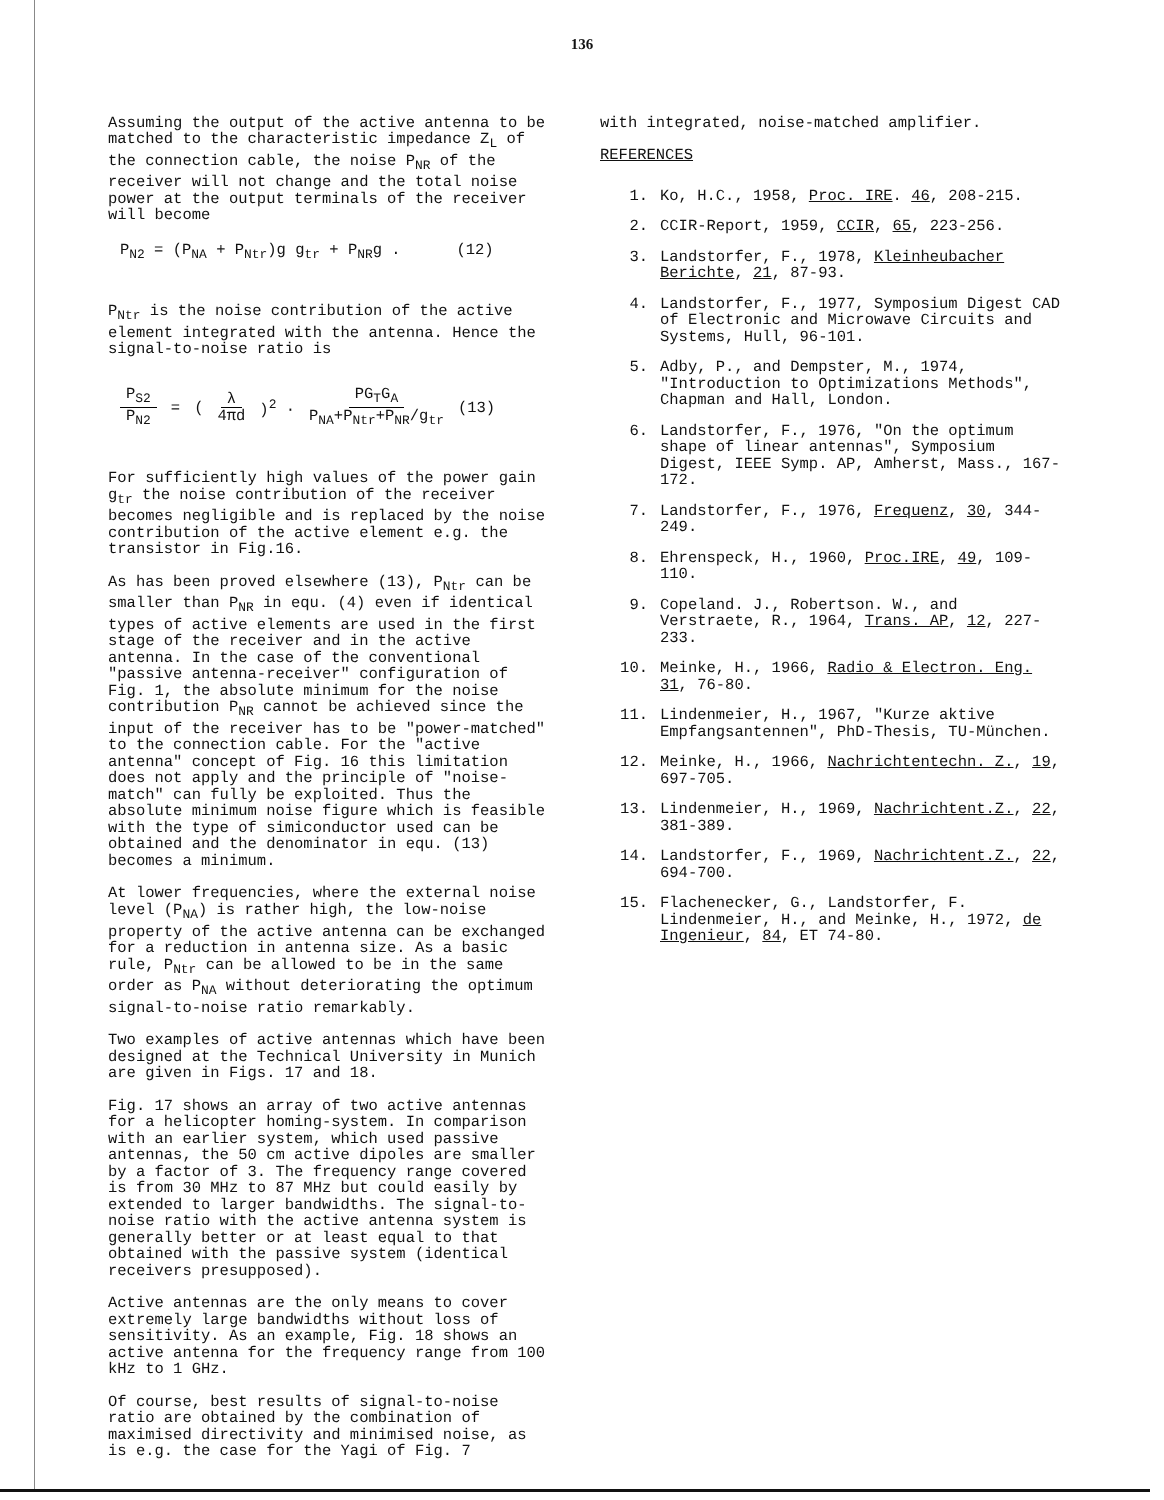136
Assuming the output of the active antenna to be matched to the characteristic impedance Z<sub>L</sub> of the connection cable, the noise P<sub>NR</sub> of the receiver will not change and the total noise power at the output terminals of the receiver will become
P<sub>N2</sub> = (P<sub>NA</sub> + P<sub>Ntr</sub>)g g<sub>tr</sub> + P<sub>NR</sub>g . (12)
P<sub>Ntr</sub> is the noise contribution of the active element integrated with the antenna. Hence the signal-to-noise ratio is
P<sub>S2</sub> P<sub>N2</sub> = (λ 4πd)<sup>2</sup> · PG<sub>T</sub>G<sub>A</sub> P<sub>NA</sub>+P<sub>Ntr</sub>+P<sub>NR</sub>/g<sub>tr</sub> (13)
For sufficiently high values of the power gain g<sub>tr</sub> the noise contribution of the receiver becomes negligible and is replaced by the noise contribution of the active element e.g. the transistor in Fig.16.
As has been proved elsewhere (13), P<sub>Ntr</sub> can be smaller than P<sub>NR</sub> in equ. (4) even if identical types of active elements are used in the first stage of the receiver and in the active antenna. In the case of the conventional "passive antenna-receiver" configuration of Fig. 1, the absolute minimum for the noise contribution P<sub>NR</sub> cannot be achieved since the input of the receiver has to be "power-matched" to the connection cable. For the "active antenna" concept of Fig. 16 this limitation does not apply and the principle of "noise-match" can fully be exploited. Thus the absolute minimum noise figure which is feasible with the type of simiconductor used can be obtained and the denominator in equ. (13) becomes a minimum.
At lower frequencies, where the external noise level (P<sub>NA</sub>) is rather high, the low-noise property of the active antenna can be exchanged for a reduction in antenna size. As a basic rule, P<sub>Ntr</sub> can be allowed to be in the same order as P<sub>NA</sub> without deteriorating the optimum signal-to-noise ratio remarkably.
Two examples of active antennas which have been designed at the Technical University in Munich are given in Figs. 17 and 18.
Fig. 17 shows an array of two active antennas for a helicopter homing-system. In comparison with an earlier system, which used passive antennas, the 50 cm active dipoles are smaller by a factor of 3. The frequency range covered is from 30 MHz to 87 MHz but could easily by extended to larger bandwidths. The signal-to-noise ratio with the active antenna system is generally better or at least equal to that obtained with the passive system (identical receivers presupposed).
Active antennas are the only means to cover extremely large bandwidths without loss of sensitivity. As an example, Fig. 18 shows an active antenna for the frequency range from 100 kHz to 1 GHz.
Of course, best results of signal-to-noise ratio are obtained by the combination of maximised directivity and minimised noise, as is e.g. the case for the Yagi of Fig. 7
with integrated, noise-matched amplifier.
REFERENCES
1. Ko, H.C., 1958, Proc. IRE. 46, 208-215.
2. CCIR-Report, 1959, CCIR, 65, 223-256.
3. Landstorfer, F., 1978, Kleinheubacher Berichte, 21, 87-93.
4. Landstorfer, F., 1977, Symposium Digest CAD of Electronic and Microwave Circuits and Systems, Hull, 96-101.
5. Adby, P., and Dempster, M., 1974, "Introduction to Optimizations Methods", Chapman and Hall, London.
6. Landstorfer, F., 1976, "On the optimum shape of linear antennas", Symposium Digest, IEEE Symp. AP, Amherst, Mass., 167-172.
7. Landstorfer, F., 1976, Frequenz, 30, 344-249.
8. Ehrenspeck, H., 1960, Proc.IRE, 49, 109-110.
9. Copeland. J., Robertson. W., and Verstraete, R., 1964, Trans. AP, 12, 227-233.
10. Meinke, H., 1966, Radio & Electron. Eng. 31, 76-80.
11. Lindenmeier, H., 1967, "Kurze aktive Empfangsantennen", PhD-Thesis, TU-München.
12. Meinke, H., 1966, Nachrichtentechn. Z., 19, 697-705.
13. Lindenmeier, H., 1969, Nachrichtent.Z., 22, 381-389.
14. Landstorfer, F., 1969, Nachrichtent.Z., 22, 694-700.
15. Flachenecker, G., Landstorfer, F. Lindenmeier, H., and Meinke, H., 1972, de Ingenieur, 84, ET 74-80.